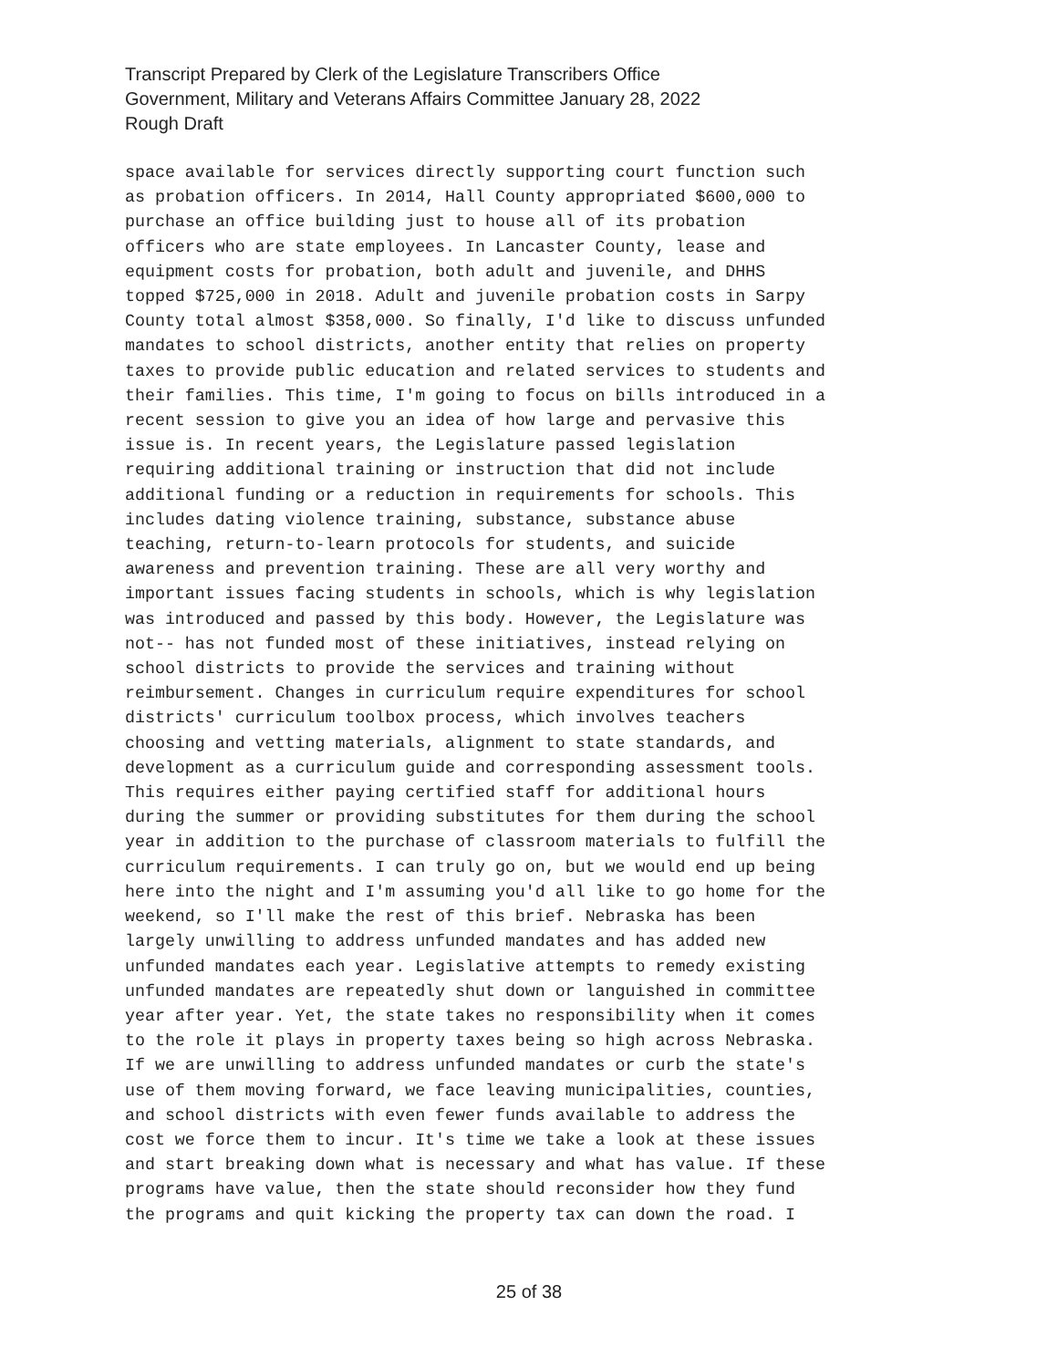Transcript Prepared by Clerk of the Legislature Transcribers Office
Government, Military and Veterans Affairs Committee January 28, 2022
Rough Draft
space available for services directly supporting court function such as probation officers. In 2014, Hall County appropriated $600,000 to purchase an office building just to house all of its probation officers who are state employees. In Lancaster County, lease and equipment costs for probation, both adult and juvenile, and DHHS topped $725,000 in 2018. Adult and juvenile probation costs in Sarpy County total almost $358,000. So finally, I'd like to discuss unfunded mandates to school districts, another entity that relies on property taxes to provide public education and related services to students and their families. This time, I'm going to focus on bills introduced in a recent session to give you an idea of how large and pervasive this issue is. In recent years, the Legislature passed legislation requiring additional training or instruction that did not include additional funding or a reduction in requirements for schools. This includes dating violence training, substance, substance abuse teaching, return-to-learn protocols for students, and suicide awareness and prevention training. These are all very worthy and important issues facing students in schools, which is why legislation was introduced and passed by this body. However, the Legislature was not-- has not funded most of these initiatives, instead relying on school districts to provide the services and training without reimbursement. Changes in curriculum require expenditures for school districts' curriculum toolbox process, which involves teachers choosing and vetting materials, alignment to state standards, and development as a curriculum guide and corresponding assessment tools. This requires either paying certified staff for additional hours during the summer or providing substitutes for them during the school year in addition to the purchase of classroom materials to fulfill the curriculum requirements. I can truly go on, but we would end up being here into the night and I'm assuming you'd all like to go home for the weekend, so I'll make the rest of this brief. Nebraska has been largely unwilling to address unfunded mandates and has added new unfunded mandates each year. Legislative attempts to remedy existing unfunded mandates are repeatedly shut down or languished in committee year after year. Yet, the state takes no responsibility when it comes to the role it plays in property taxes being so high across Nebraska. If we are unwilling to address unfunded mandates or curb the state's use of them moving forward, we face leaving municipalities, counties, and school districts with even fewer funds available to address the cost we force them to incur. It's time we take a look at these issues and start breaking down what is necessary and what has value. If these programs have value, then the state should reconsider how they fund the programs and quit kicking the property tax can down the road. I
25 of 38